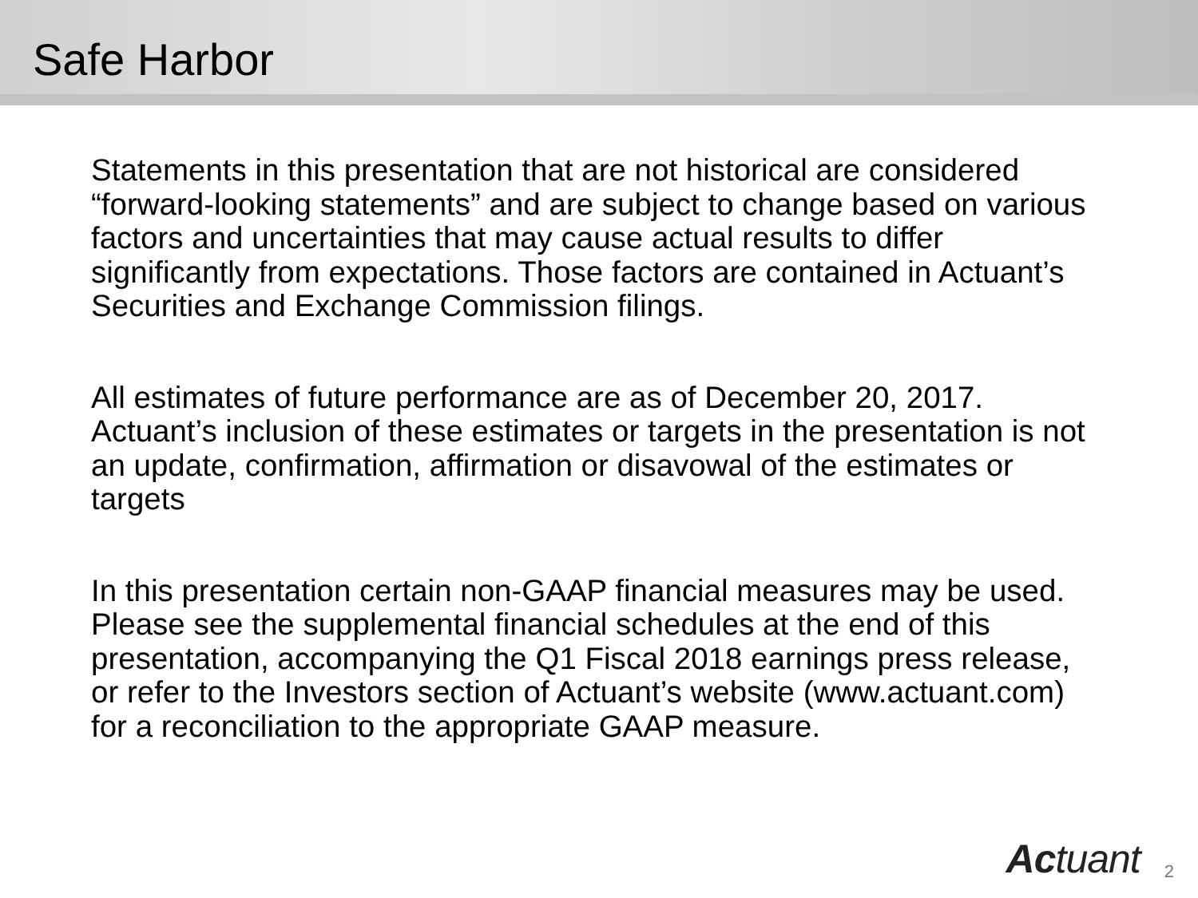Safe Harbor
Statements in this presentation that are not historical are considered “forward-looking statements” and are subject to change based on various factors and uncertainties that may cause actual results to differ significantly from expectations. Those factors are contained in Actuant’s Securities and Exchange Commission filings.
All estimates of future performance are as of December 20, 2017. Actuant’s inclusion of these estimates or targets in the presentation is not an update, confirmation, affirmation or disavowal of the estimates or targets
In this presentation certain non-GAAP financial measures may be used. Please see the supplemental financial schedules at the end of this presentation, accompanying the Q1 Fiscal 2018 earnings press release, or refer to the Investors section of Actuant’s website (www.actuant.com) for a reconciliation to the appropriate GAAP measure.
Actuant
2